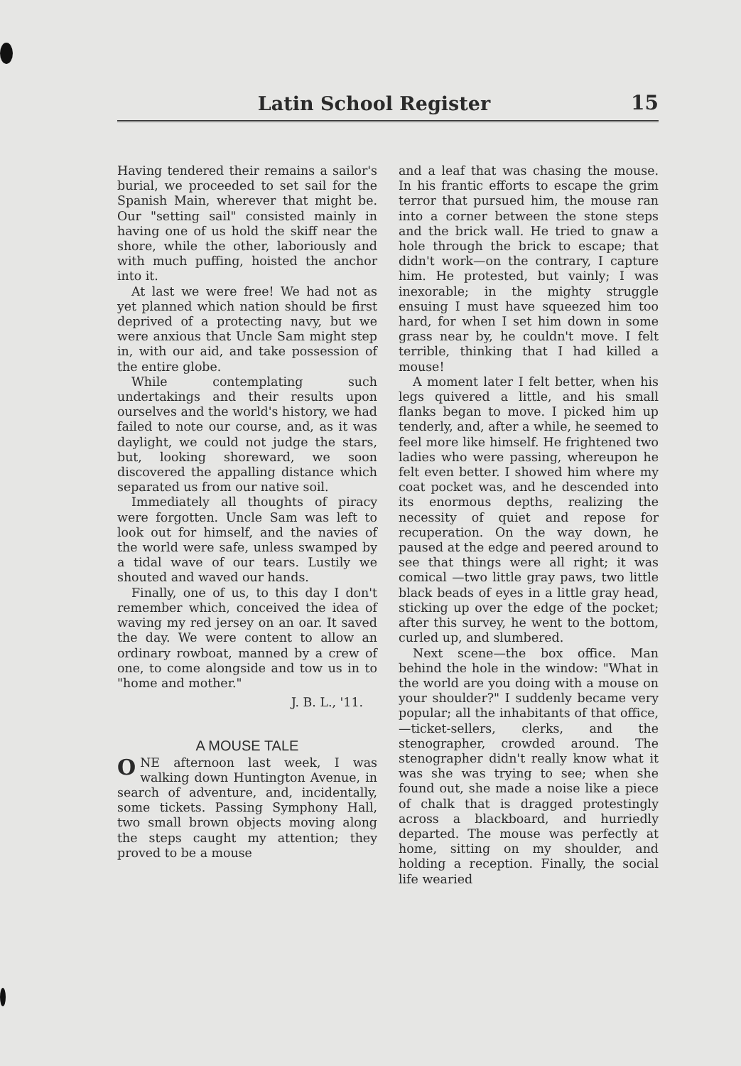Latin School Register 15
Having tendered their remains a sailor's burial, we proceeded to set sail for the Spanish Main, wherever that might be. Our "setting sail" consisted mainly in having one of us hold the skiff near the shore, while the other, laboriously and with much puffing, hoisted the anchor into it.
At last we were free! We had not as yet planned which nation should be first deprived of a protecting navy, but we were anxious that Uncle Sam might step in, with our aid, and take possession of the entire globe.
While contemplating such undertakings and their results upon ourselves and the world's history, we had failed to note our course, and, as it was daylight, we could not judge the stars, but, looking shoreward, we soon discovered the appalling distance which separated us from our native soil.
Immediately all thoughts of piracy were forgotten. Uncle Sam was left to look out for himself, and the navies of the world were safe, unless swamped by a tidal wave of our tears. Lustily we shouted and waved our hands.
Finally, one of us, to this day I don't remember which, conceived the idea of waving my red jersey on an oar. It saved the day. We were content to allow an ordinary rowboat, manned by a crew of one, to come alongside and tow us in to "home and mother."
J. B. L., '11.
A MOUSE TALE
ONE afternoon last week, I was walking down Huntington Avenue, in search of adventure, and, incidentally, some tickets. Passing Symphony Hall, two small brown objects moving along the steps caught my attention; they proved to be a mouse
and a leaf that was chasing the mouse. In his frantic efforts to escape the grim terror that pursued him, the mouse ran into a corner between the stone steps and the brick wall. He tried to gnaw a hole through the brick to escape; that didn't work—on the contrary, I capture him. He protested, but vainly; I was inexorable; in the mighty struggle ensuing I must have squeezed him too hard, for when I set him down in some grass near by, he couldn't move. I felt terrible, thinking that I had killed a mouse!
A moment later I felt better, when his legs quivered a little, and his small flanks began to move. I picked him up tenderly, and, after a while, he seemed to feel more like himself. He frightened two ladies who were passing, whereupon he felt even better. I showed him where my coat pocket was, and he descended into its enormous depths, realizing the necessity of quiet and repose for recuperation. On the way down, he paused at the edge and peered around to see that things were all right; it was comical —two little gray paws, two little black beads of eyes in a little gray head, sticking up over the edge of the pocket; after this survey, he went to the bottom, curled up, and slumbered.
Next scene—the box office. Man behind the hole in the window: "What in the world are you doing with a mouse on your shoulder?" I suddenly became very popular; all the inhabitants of that office,—ticket-sellers, clerks, and the stenographer, crowded around. The stenographer didn't really know what it was she was trying to see; when she found out, she made a noise like a piece of chalk that is dragged protestingly across a blackboard, and hurriedly departed. The mouse was perfectly at home, sitting on my shoulder, and holding a reception. Finally, the social life wearied